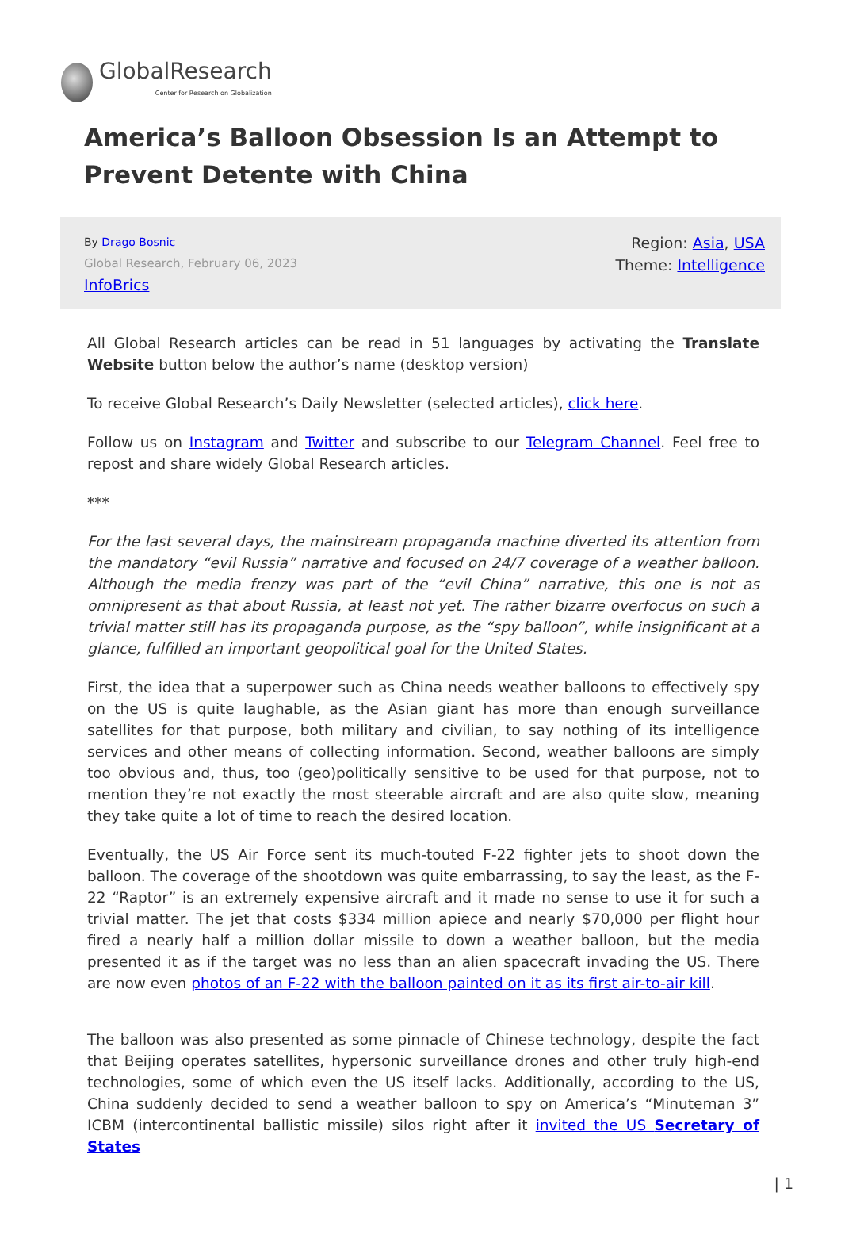GlobalResearch
Center for Research on Globalization
America’s Balloon Obsession Is an Attempt to Prevent Detente with China
By Drago Bosnic
Global Research, February 06, 2023
InfoBrics
Region: Asia, USA
Theme: Intelligence
All Global Research articles can be read in 51 languages by activating the Translate Website button below the author’s name (desktop version)
To receive Global Research’s Daily Newsletter (selected articles), click here.
Follow us on Instagram and Twitter and subscribe to our Telegram Channel. Feel free to repost and share widely Global Research articles.
***
For the last several days, the mainstream propaganda machine diverted its attention from the mandatory “evil Russia” narrative and focused on 24/7 coverage of a weather balloon. Although the media frenzy was part of the “evil China” narrative, this one is not as omnipresent as that about Russia, at least not yet. The rather bizarre overfocus on such a trivial matter still has its propaganda purpose, as the “spy balloon”, while insignificant at a glance, fulfilled an important geopolitical goal for the United States.
First, the idea that a superpower such as China needs weather balloons to effectively spy on the US is quite laughable, as the Asian giant has more than enough surveillance satellites for that purpose, both military and civilian, to say nothing of its intelligence services and other means of collecting information. Second, weather balloons are simply too obvious and, thus, too (geo)politically sensitive to be used for that purpose, not to mention they’re not exactly the most steerable aircraft and are also quite slow, meaning they take quite a lot of time to reach the desired location.
Eventually, the US Air Force sent its much-touted F-22 fighter jets to shoot down the balloon. The coverage of the shootdown was quite embarrassing, to say the least, as the F-22 “Raptor” is an extremely expensive aircraft and it made no sense to use it for such a trivial matter. The jet that costs $334 million apiece and nearly $70,000 per flight hour fired a nearly half a million dollar missile to down a weather balloon, but the media presented it as if the target was no less than an alien spacecraft invading the US. There are now even photos of an F-22 with the balloon painted on it as its first air-to-air kill.
The balloon was also presented as some pinnacle of Chinese technology, despite the fact that Beijing operates satellites, hypersonic surveillance drones and other truly high-end technologies, some of which even the US itself lacks. Additionally, according to the US, China suddenly decided to send a weather balloon to spy on America’s “Minuteman 3” ICBM (intercontinental ballistic missile) silos right after it invited the US Secretary of States
| 1